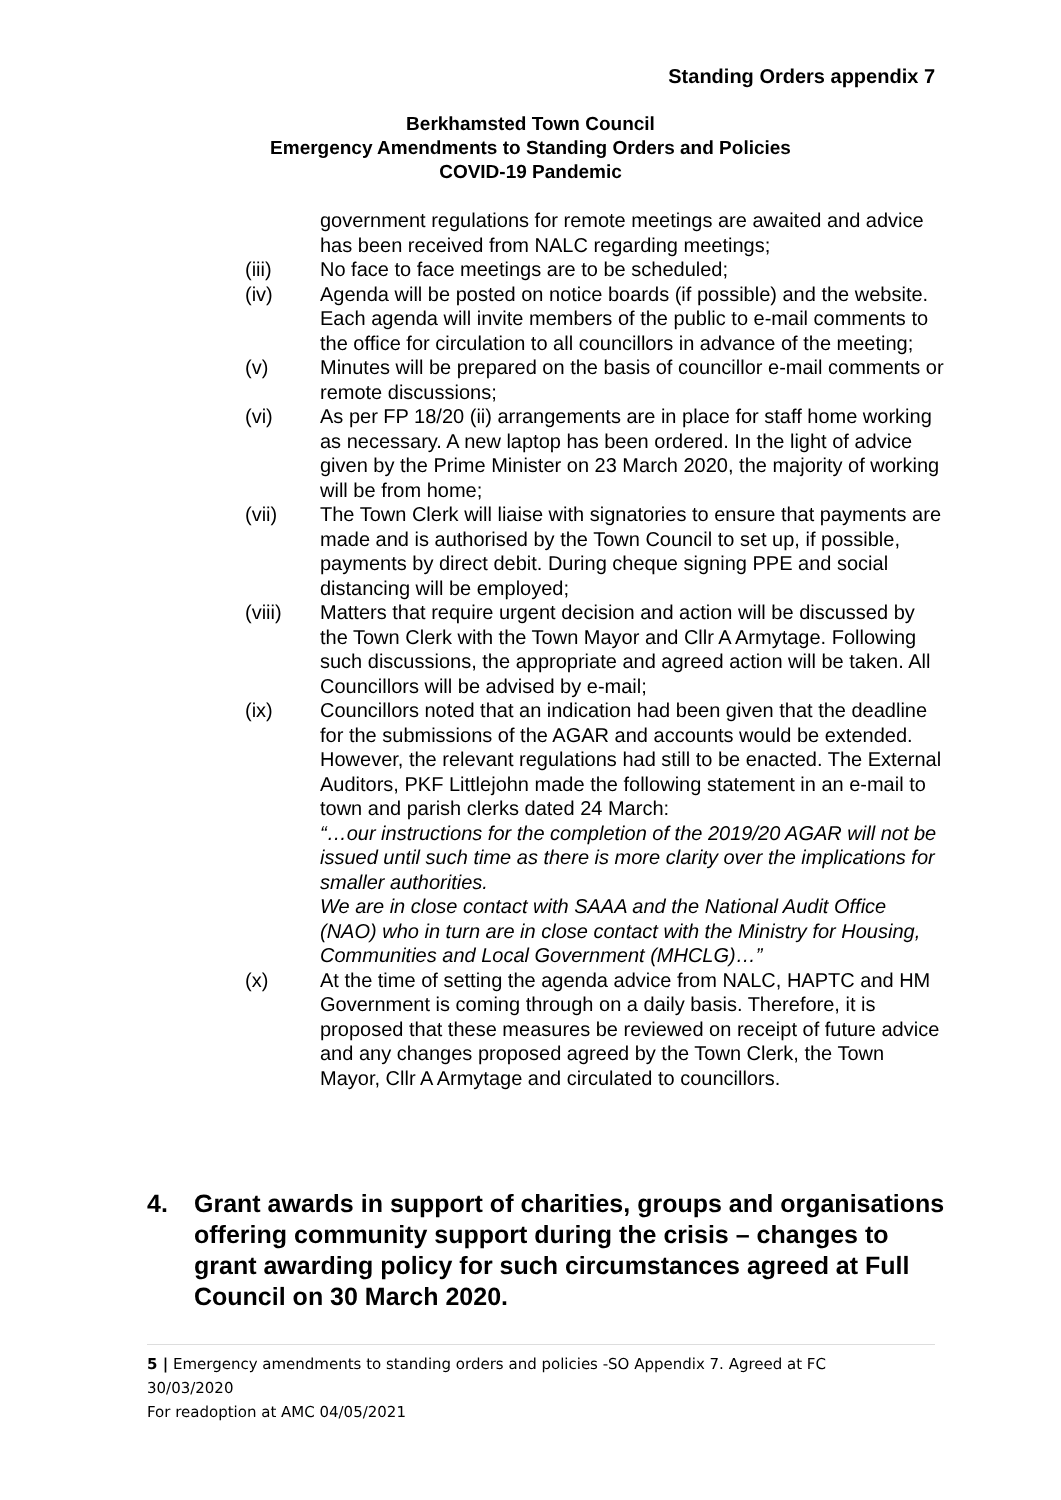Standing Orders appendix 7
Berkhamsted Town Council
Emergency Amendments to Standing Orders and Policies
COVID-19 Pandemic
government regulations for remote meetings are awaited and advice has been received from NALC regarding meetings;
(iii) No face to face meetings are to be scheduled;
(iv) Agenda will be posted on notice boards (if possible) and the website. Each agenda will invite members of the public to e-mail comments to the office for circulation to all councillors in advance of the meeting;
(v) Minutes will be prepared on the basis of councillor e-mail comments or remote discussions;
(vi) As per FP 18/20 (ii) arrangements are in place for staff home working as necessary. A new laptop has been ordered. In the light of advice given by the Prime Minister on 23 March 2020, the majority of working will be from home;
(vii) The Town Clerk will liaise with signatories to ensure that payments are made and is authorised by the Town Council to set up, if possible, payments by direct debit. During cheque signing PPE and social distancing will be employed;
(viii) Matters that require urgent decision and action will be discussed by the Town Clerk with the Town Mayor and Cllr A Armytage. Following such discussions, the appropriate and agreed action will be taken. All Councillors will be advised by e-mail;
(ix) Councillors noted that an indication had been given that the deadline for the submissions of the AGAR and accounts would be extended. However, the relevant regulations had still to be enacted. The External Auditors, PKF Littlejohn made the following statement in an e-mail to town and parish clerks dated 24 March:
“…our instructions for the completion of the 2019/20 AGAR will not be issued until such time as there is more clarity over the implications for smaller authorities.
We are in close contact with SAAA and the National Audit Office (NAO) who in turn are in close contact with the Ministry for Housing, Communities and Local Government (MHCLG)…”
(x) At the time of setting the agenda advice from NALC, HAPTC and HM Government is coming through on a daily basis. Therefore, it is proposed that these measures be reviewed on receipt of future advice and any changes proposed agreed by the Town Clerk, the Town Mayor, Cllr A Armytage and circulated to councillors.
4. Grant awards in support of charities, groups and organisations offering community support during the crisis – changes to grant awarding policy for such circumstances agreed at Full Council on 30 March 2020.
5 | Emergency amendments to standing orders and policies -SO Appendix 7. Agreed at FC 30/03/2020
For readoption at AMC 04/05/2021